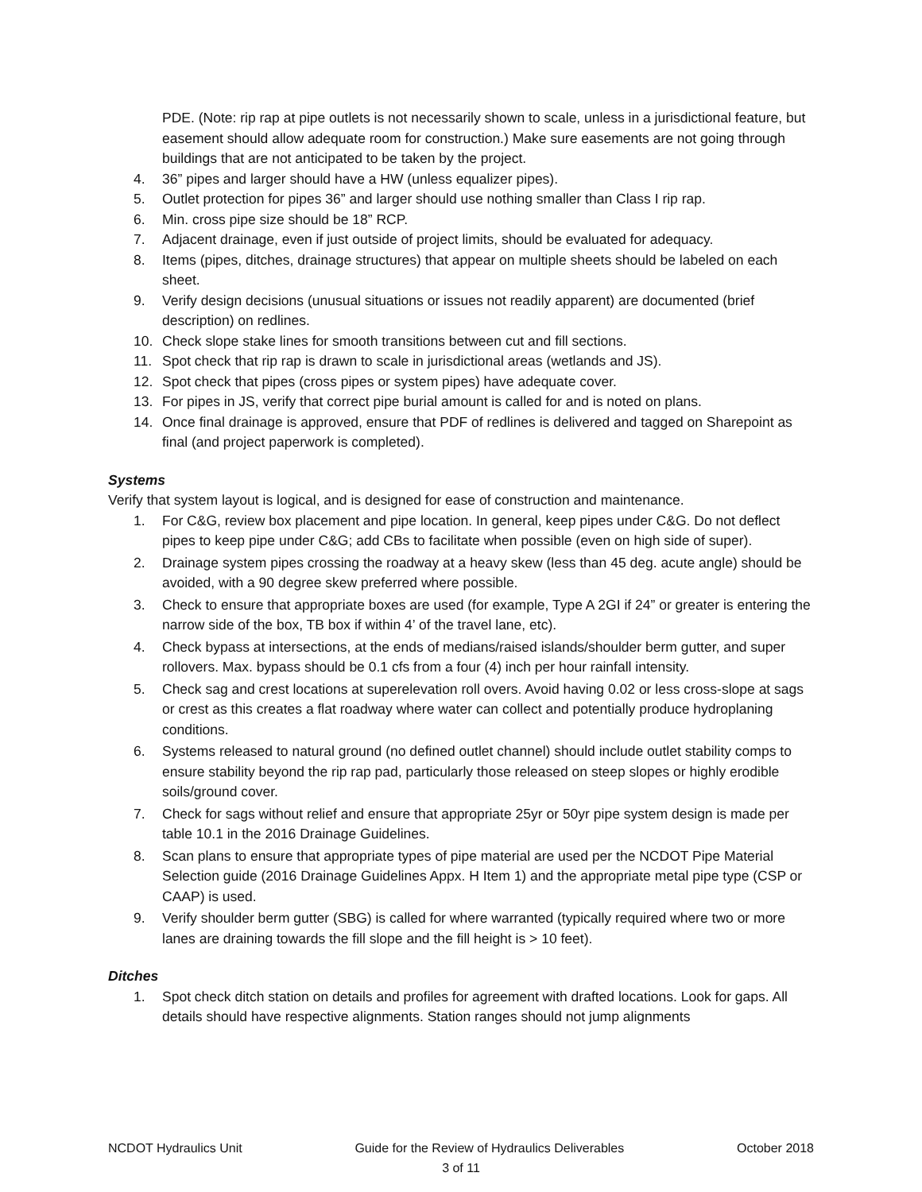PDE. (Note: rip rap at pipe outlets is not necessarily shown to scale, unless in a jurisdictional feature, but easement should allow adequate room for construction.) Make sure easements are not going through buildings that are not anticipated to be taken by the project.
4. 36” pipes and larger should have a HW (unless equalizer pipes).
5. Outlet protection for pipes 36” and larger should use nothing smaller than Class I rip rap.
6. Min. cross pipe size should be 18” RCP.
7. Adjacent drainage, even if just outside of project limits, should be evaluated for adequacy.
8. Items (pipes, ditches, drainage structures) that appear on multiple sheets should be labeled on each sheet.
9. Verify design decisions (unusual situations or issues not readily apparent) are documented (brief description) on redlines.
10. Check slope stake lines for smooth transitions between cut and fill sections.
11. Spot check that rip rap is drawn to scale in jurisdictional areas (wetlands and JS).
12. Spot check that pipes (cross pipes or system pipes) have adequate cover.
13. For pipes in JS, verify that correct pipe burial amount is called for and is noted on plans.
14. Once final drainage is approved, ensure that PDF of redlines is delivered and tagged on Sharepoint as final (and project paperwork is completed).
Systems
Verify that system layout is logical, and is designed for ease of construction and maintenance.
1. For C&G, review box placement and pipe location. In general, keep pipes under C&G. Do not deflect pipes to keep pipe under C&G; add CBs to facilitate when possible (even on high side of super).
2. Drainage system pipes crossing the roadway at a heavy skew (less than 45 deg. acute angle) should be avoided, with a 90 degree skew preferred where possible.
3. Check to ensure that appropriate boxes are used (for example, Type A 2GI if 24” or greater is entering the narrow side of the box, TB box if within 4’ of the travel lane, etc).
4. Check bypass at intersections, at the ends of medians/raised islands/shoulder berm gutter, and super rollovers. Max. bypass should be 0.1 cfs from a four (4) inch per hour rainfall intensity.
5. Check sag and crest locations at superelevation roll overs. Avoid having 0.02 or less cross-slope at sags or crest as this creates a flat roadway where water can collect and potentially produce hydroplaning conditions.
6. Systems released to natural ground (no defined outlet channel) should include outlet stability comps to ensure stability beyond the rip rap pad, particularly those released on steep slopes or highly erodible soils/ground cover.
7. Check for sags without relief and ensure that appropriate 25yr or 50yr pipe system design is made per table 10.1 in the 2016 Drainage Guidelines.
8. Scan plans to ensure that appropriate types of pipe material are used per the NCDOT Pipe Material Selection guide (2016 Drainage Guidelines Appx. H Item 1) and the appropriate metal pipe type (CSP or CAAP) is used.
9. Verify shoulder berm gutter (SBG) is called for where warranted (typically required where two or more lanes are draining towards the fill slope and the fill height is > 10 feet).
Ditches
1. Spot check ditch station on details and profiles for agreement with drafted locations. Look for gaps. All details should have respective alignments. Station ranges should not jump alignments
NCDOT Hydraulics Unit Guide for the Review of Hydraulics Deliverables October 2018
3 of 11